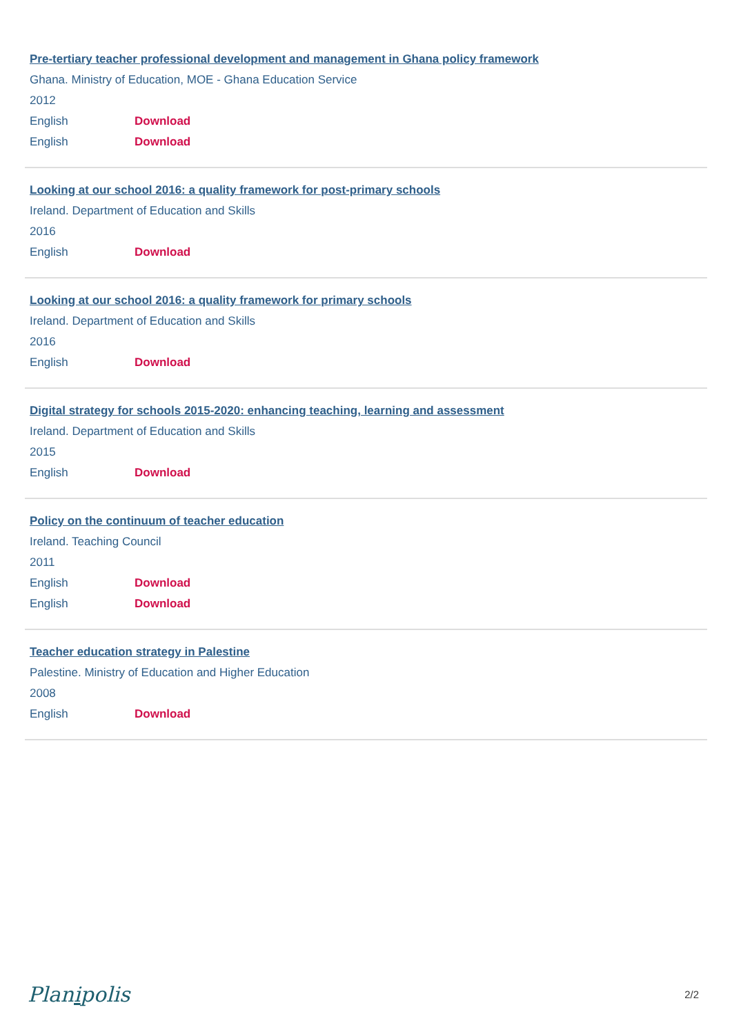Pre-tertiary teacher professional development and management in Ghana policy framework
Ghana. Ministry of Education, MOE - Ghana Education Service
2012
English Download
English Download
Looking at our school 2016: a quality framework for post-primary schools
Ireland. Department of Education and Skills
2016
English Download
Looking at our school 2016: a quality framework for primary schools
Ireland. Department of Education and Skills
2016
English Download
Digital strategy for schools 2015-2020: enhancing teaching, learning and assessment
Ireland. Department of Education and Skills
2015
English Download
Policy on the continuum of teacher education
Ireland. Teaching Council
2011
English Download
English Download
Teacher education strategy in Palestine
Palestine. Ministry of Education and Higher Education
2008
English Download
Planipolis 2/2